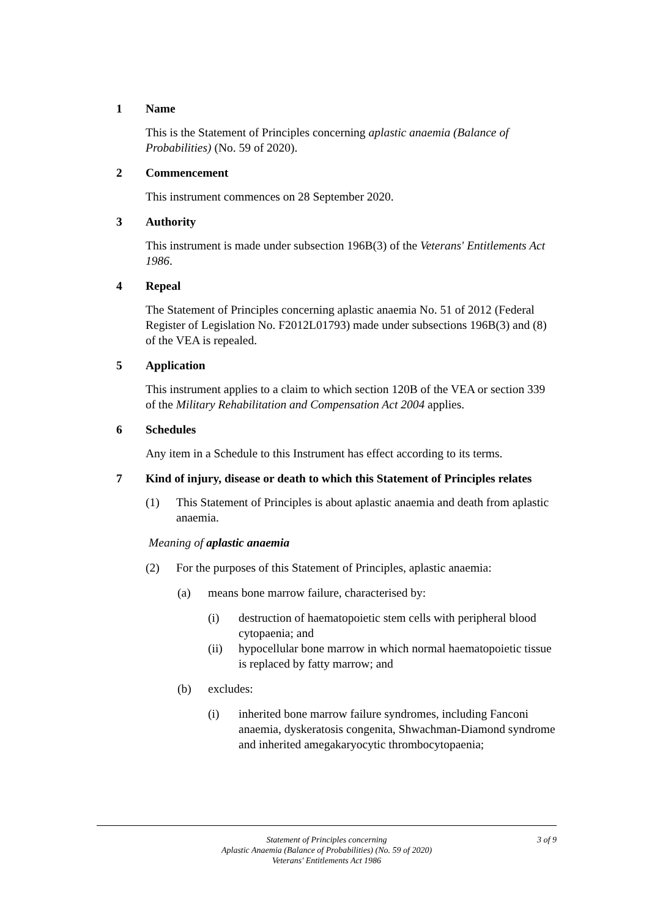1 Name
This is the Statement of Principles concerning aplastic anaemia (Balance of Probabilities) (No. 59 of 2020).
2 Commencement
This instrument commences on 28 September 2020.
3 Authority
This instrument is made under subsection 196B(3) of the Veterans' Entitlements Act 1986.
4 Repeal
The Statement of Principles concerning aplastic anaemia No. 51 of 2012 (Federal Register of Legislation No. F2012L01793) made under subsections 196B(3) and (8) of the VEA is repealed.
5 Application
This instrument applies to a claim to which section 120B of the VEA or section 339 of the Military Rehabilitation and Compensation Act 2004 applies.
6 Schedules
Any item in a Schedule to this Instrument has effect according to its terms.
7 Kind of injury, disease or death to which this Statement of Principles relates
(1) This Statement of Principles is about aplastic anaemia and death from aplastic anaemia.
Meaning of aplastic anaemia
(2) For the purposes of this Statement of Principles, aplastic anaemia:
(a) means bone marrow failure, characterised by:
(i) destruction of haematopoietic stem cells with peripheral blood cytopaenia; and
(ii) hypocellular bone marrow in which normal haematopoietic tissue is replaced by fatty marrow; and
(b) excludes:
(i) inherited bone marrow failure syndromes, including Fanconi anaemia, dyskeratosis congenita, Shwachman-Diamond syndrome and inherited amegakaryocytic thrombocytopaenia;
Statement of Principles concerning
Aplastic Anaemia (Balance of Probabilities) (No. 59 of 2020)
Veterans' Entitlements Act 1986
3 of 9